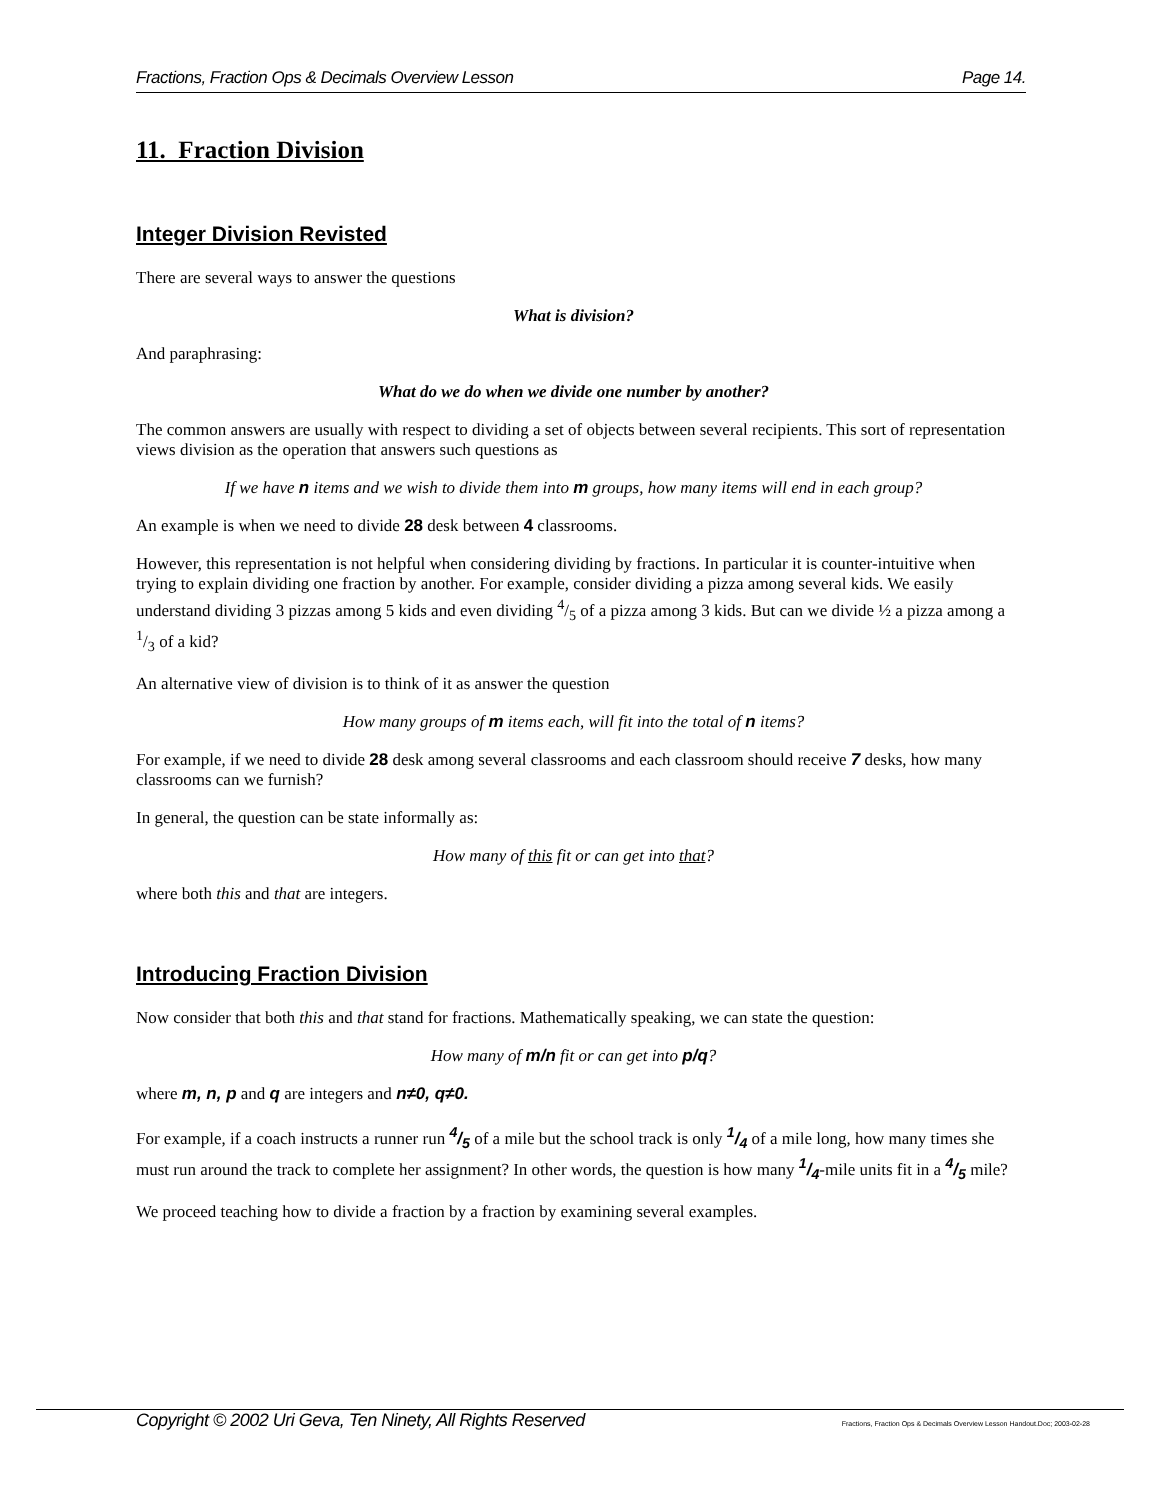Fractions, Fraction Ops & Decimals Overview Lesson Page 14.
11. Fraction Division
Integer Division Revisted
There are several ways to answer the questions
What is division?
And paraphrasing:
What do we do when we divide one number by another?
The common answers are usually with respect to dividing a set of objects between several recipients. This sort of representation views division as the operation that answers such questions as
If we have n items and we wish to divide them into m groups, how many items will end in each group?
An example is when we need to divide 28 desk between 4 classrooms.
However, this representation is not helpful when considering dividing by fractions. In particular it is counter-intuitive when trying to explain dividing one fraction by another. For example, consider dividing a pizza among several kids. We easily understand dividing 3 pizzas among 5 kids and even dividing 4/5 of a pizza among 3 kids. But can we divide ½ a pizza among a 1/3 of a kid?
An alternative view of division is to think of it as answer the question
How many groups of m items each, will fit into the total of n items?
For example, if we need to divide 28 desk among several classrooms and each classroom should receive 7 desks, how many classrooms can we furnish?
In general, the question can be state informally as:
How many of this fit or can get into that?
where both this and that are integers.
Introducing Fraction Division
Now consider that both this and that stand for fractions. Mathematically speaking, we can state the question:
How many of m/n fit or can get into p/q?
where m, n, p and q are integers and n≠0, q≠0.
For example, if a coach instructs a runner run 4/5 of a mile but the school track is only 1/4 of a mile long, how many times she must run around the track to complete her assignment? In other words, the question is how many 1/4-mile units fit in a 4/5 mile?
We proceed teaching how to divide a fraction by a fraction by examining several examples.
Copyright © 2002 Uri Geva, Ten Ninety, All Rights Reserved Fractions, Fraction Ops & Decimals Overview Lesson Handout.Doc; 2003-02-28